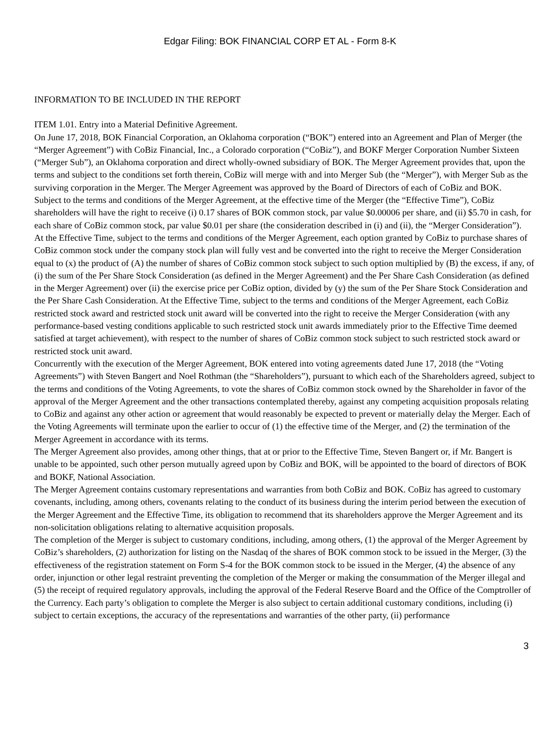Edgar Filing: BOK FINANCIAL CORP ET AL - Form 8-K
INFORMATION TO BE INCLUDED IN THE REPORT
ITEM 1.01. Entry into a Material Definitive Agreement.
On June 17, 2018, BOK Financial Corporation, an Oklahoma corporation (“BOK”) entered into an Agreement and Plan of Merger (the “Merger Agreement”) with CoBiz Financial, Inc., a Colorado corporation (“CoBiz”), and BOKF Merger Corporation Number Sixteen (“Merger Sub”), an Oklahoma corporation and direct wholly-owned subsidiary of BOK. The Merger Agreement provides that, upon the terms and subject to the conditions set forth therein, CoBiz will merge with and into Merger Sub (the “Merger”), with Merger Sub as the surviving corporation in the Merger. The Merger Agreement was approved by the Board of Directors of each of CoBiz and BOK.
Subject to the terms and conditions of the Merger Agreement, at the effective time of the Merger (the “Effective Time”), CoBiz shareholders will have the right to receive (i) 0.17 shares of BOK common stock, par value $0.00006 per share, and (ii) $5.70 in cash, for each share of CoBiz common stock, par value $0.01 per share (the consideration described in (i) and (ii), the “Merger Consideration”).
At the Effective Time, subject to the terms and conditions of the Merger Agreement, each option granted by CoBiz to purchase shares of CoBiz common stock under the company stock plan will fully vest and be converted into the right to receive the Merger Consideration equal to (x) the product of (A) the number of shares of CoBiz common stock subject to such option multiplied by (B) the excess, if any, of (i) the sum of the Per Share Stock Consideration (as defined in the Merger Agreement) and the Per Share Cash Consideration (as defined in the Merger Agreement) over (ii) the exercise price per CoBiz option, divided by (y) the sum of the Per Share Stock Consideration and the Per Share Cash Consideration. At the Effective Time, subject to the terms and conditions of the Merger Agreement, each CoBiz restricted stock award and restricted stock unit award will be converted into the right to receive the Merger Consideration (with any performance-based vesting conditions applicable to such restricted stock unit awards immediately prior to the Effective Time deemed satisfied at target achievement), with respect to the number of shares of CoBiz common stock subject to such restricted stock award or restricted stock unit award.
Concurrently with the execution of the Merger Agreement, BOK entered into voting agreements dated June 17, 2018 (the “Voting Agreements”) with Steven Bangert and Noel Rothman (the “Shareholders”), pursuant to which each of the Shareholders agreed, subject to the terms and conditions of the Voting Agreements, to vote the shares of CoBiz common stock owned by the Shareholder in favor of the approval of the Merger Agreement and the other transactions contemplated thereby, against any competing acquisition proposals relating to CoBiz and against any other action or agreement that would reasonably be expected to prevent or materially delay the Merger. Each of the Voting Agreements will terminate upon the earlier to occur of (1) the effective time of the Merger, and (2) the termination of the Merger Agreement in accordance with its terms.
The Merger Agreement also provides, among other things, that at or prior to the Effective Time, Steven Bangert or, if Mr. Bangert is unable to be appointed, such other person mutually agreed upon by CoBiz and BOK, will be appointed to the board of directors of BOK and BOKF, National Association.
The Merger Agreement contains customary representations and warranties from both CoBiz and BOK. CoBiz has agreed to customary covenants, including, among others, covenants relating to the conduct of its business during the interim period between the execution of the Merger Agreement and the Effective Time, its obligation to recommend that its shareholders approve the Merger Agreement and its non-solicitation obligations relating to alternative acquisition proposals.
The completion of the Merger is subject to customary conditions, including, among others, (1) the approval of the Merger Agreement by CoBiz’s shareholders, (2) authorization for listing on the Nasdaq of the shares of BOK common stock to be issued in the Merger, (3) the effectiveness of the registration statement on Form S-4 for the BOK common stock to be issued in the Merger, (4) the absence of any order, injunction or other legal restraint preventing the completion of the Merger or making the consummation of the Merger illegal and (5) the receipt of required regulatory approvals, including the approval of the Federal Reserve Board and the Office of the Comptroller of the Currency. Each party’s obligation to complete the Merger is also subject to certain additional customary conditions, including (i) subject to certain exceptions, the accuracy of the representations and warranties of the other party, (ii) performance
3